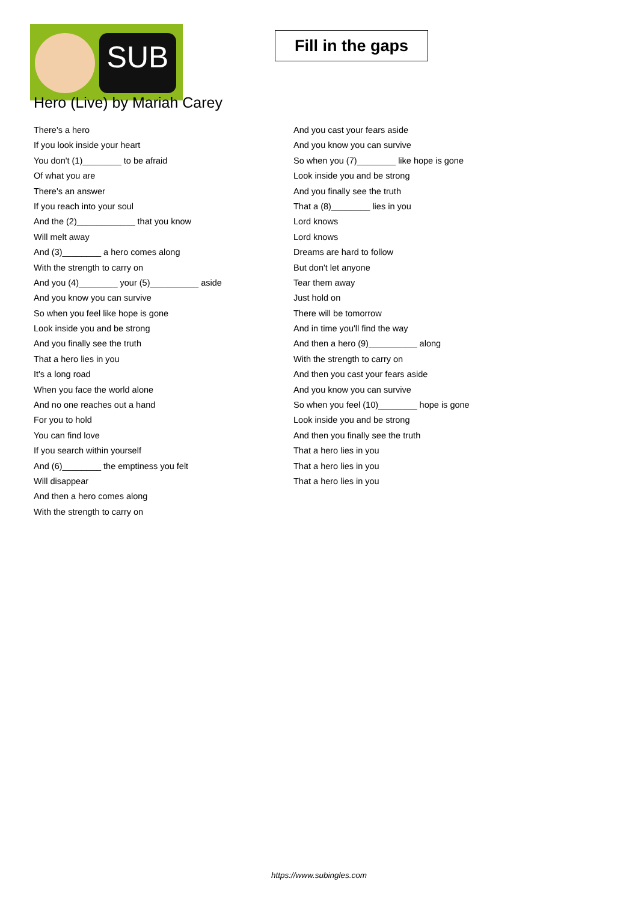SUB
Fill in the gaps
Hero (Live) by Mariah Carey
There's a hero
If you look inside your heart
You don't (1)________ to be afraid
Of what you are
There's an answer
If you reach into your soul
And the (2)____________ that you know
Will melt away
And (3)________ a hero comes along
With the strength to carry on
And you (4)________ your (5)__________ aside
And you know you can survive
So when you feel like hope is gone
Look inside you and be strong
And you finally see the truth
That a hero lies in you
It's a long road
When you face the world alone
And no one reaches out a hand
For you to hold
You can find love
If you search within yourself
And (6)________ the emptiness you felt
Will disappear
And then a hero comes along
With the strength to carry on
And you cast your fears aside
And you know you can survive
So when you (7)________ like hope is gone
Look inside you and be strong
And you finally see the truth
That a (8)________ lies in you
Lord knows
Lord knows
Dreams are hard to follow
But don't let anyone
Tear them away
Just hold on
There will be tomorrow
And in time you'll find the way
And then a hero (9)__________ along
With the strength to carry on
And then you cast your fears aside
And you know you can survive
So when you feel (10)________ hope is gone
Look inside you and be strong
And then you finally see the truth
That a hero lies in you
That a hero lies in you
That a hero lies in you
https://www.subingles.com